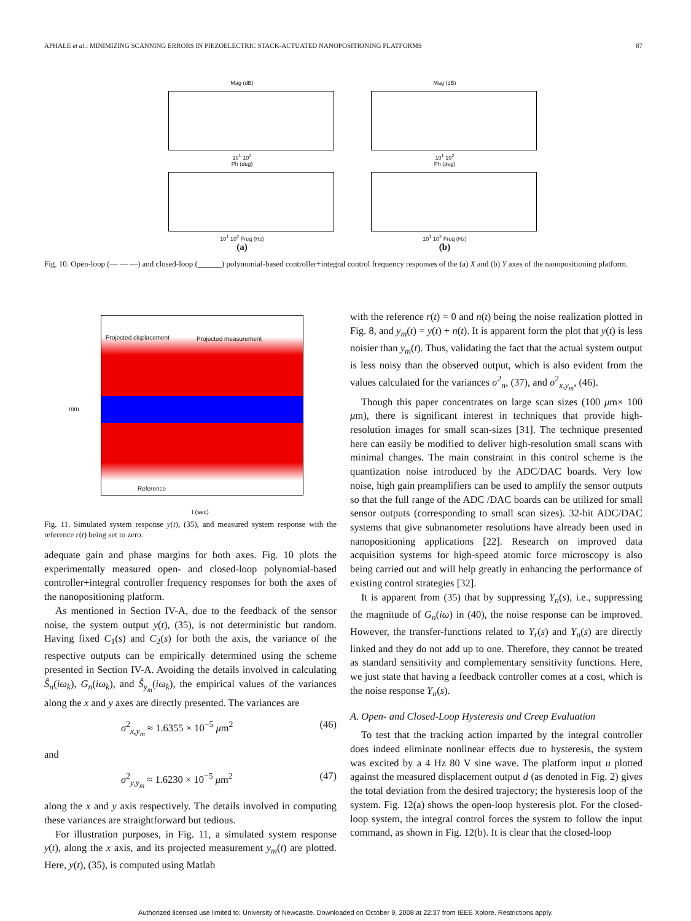APHALE et al.: MINIMIZING SCANNING ERRORS IN PIEZOELECTRIC STACK-ACTUATED NANOPOSITIONING PLATFORMS 87
Mag (dB)
10<sup>1</sup> 10<sup>2</sup>
Ph (deg)
10<sup>1</sup> 10<sup>2</sup> Freq (Hz)
(a)
Mag (dB)
10<sup>1</sup> 10<sup>2</sup>
Ph (deg)
10<sup>1</sup> 10<sup>2</sup> Freq (Hz)
(b)
Fig. 10. Open-loop (— — —) and closed-loop (______) polynomial-based controller+integral control frequency responses of the (a) X and (b) Y axes of the nanopositioning platform.
Projected displacement Projected measurement
Reference
mm
t (sec)
Fig. 11. Simulated system response y(t), (35), and measured system response with the reference r(t) being set to zero.
adequate gain and phase margins for both axes. Fig. 10 plots the experimentally measured open- and closed-loop polynomial-based controller+integral controller frequency responses for both the axes of the nanopositioning platform.
As mentioned in Section IV-A, due to the feedback of the sensor noise, the system output y(t), (35), is not deterministic but random. Having fixed C<sub>1</sub>(s) and C<sub>2</sub>(s) for both the axis, the variance of the respective outputs can be empirically determined using the scheme presented in Section IV-A. Avoiding the details involved in calculating Ŝ<sub>n</sub>(iω<sub>k</sub>), G<sub>n</sub>(iω<sub>k</sub>), and Ŝ<sub>y<sub>m</sub></sub>(iω<sub>k</sub>), the empirical values of the variances along the x and y axes are directly presented. The variances are
σ<sup>2</sup><sub>x,y<sub>m</sub></sub> ≈ 1.6355 × 10<sup>−5</sup> μm<sup>2</sup> (46)
and
σ<sup>2</sup><sub>y,y<sub>m</sub></sub> ≈ 1.6230 × 10<sup>−5</sup> μm<sup>2</sup> (47)
along the x and y axis respectively. The details involved in computing these variances are straightforward but tedious.
For illustration purposes, in Fig. 11, a simulated system response y(t), along the x axis, and its projected measurement y<sub>m</sub>(t) are plotted. Here, y(t), (35), is computed using Matlab
with the reference r(t) = 0 and n(t) being the noise realization plotted in Fig. 8, and y<sub>m</sub>(t) = y(t) + n(t). It is apparent form the plot that y(t) is less noisier than y<sub>m</sub>(t). Thus, validating the fact that the actual system output is less noisy than the observed output, which is also evident from the values calculated for the variances σ<sup>2</sup><sub>n</sub>, (37), and σ<sup>2</sup><sub>x,y<sub>m</sub></sub>, (46).
Though this paper concentrates on large scan sizes (100 μm× 100 μm), there is significant interest in techniques that provide high-resolution images for small scan-sizes [31]. The technique presented here can easily be modified to deliver high-resolution small scans with minimal changes. The main constraint in this control scheme is the quantization noise introduced by the ADC/DAC boards. Very low noise, high gain preamplifiers can be used to amplify the sensor outputs so that the full range of the ADC /DAC boards can be utilized for small sensor outputs (corresponding to small scan sizes). 32-bit ADC/DAC systems that give subnanometer resolutions have already been used in nanopositioning applications [22]. Research on improved data acquisition systems for high-speed atomic force microscopy is also being carried out and will help greatly in enhancing the performance of existing control strategies [32].
It is apparent from (35) that by suppressing Y<sub>n</sub>(s), i.e., suppressing the magnitude of G<sub>n</sub>(iω) in (40), the noise response can be improved. However, the transfer-functions related to Y<sub>r</sub>(s) and Y<sub>n</sub>(s) are directly linked and they do not add up to one. Therefore, they cannot be treated as standard sensitivity and complementary sensitivity functions. Here, we just state that having a feedback controller comes at a cost, which is the noise response Y<sub>n</sub>(s).
A. Open- and Closed-Loop Hysteresis and Creep Evaluation
To test that the tracking action imparted by the integral controller does indeed eliminate nonlinear effects due to hysteresis, the system was excited by a 4 Hz 80 V sine wave. The platform input u plotted against the measured displacement output d (as denoted in Fig. 2) gives the total deviation from the desired trajectory; the hysteresis loop of the system. Fig. 12(a) shows the open-loop hysteresis plot. For the closed-loop system, the integral control forces the system to follow the input command, as shown in Fig. 12(b). It is clear that the closed-loop
Authorized licensed use limited to: University of Newcastle. Downloaded on October 9, 2008 at 22:37 from IEEE Xplore. Restrictions apply.